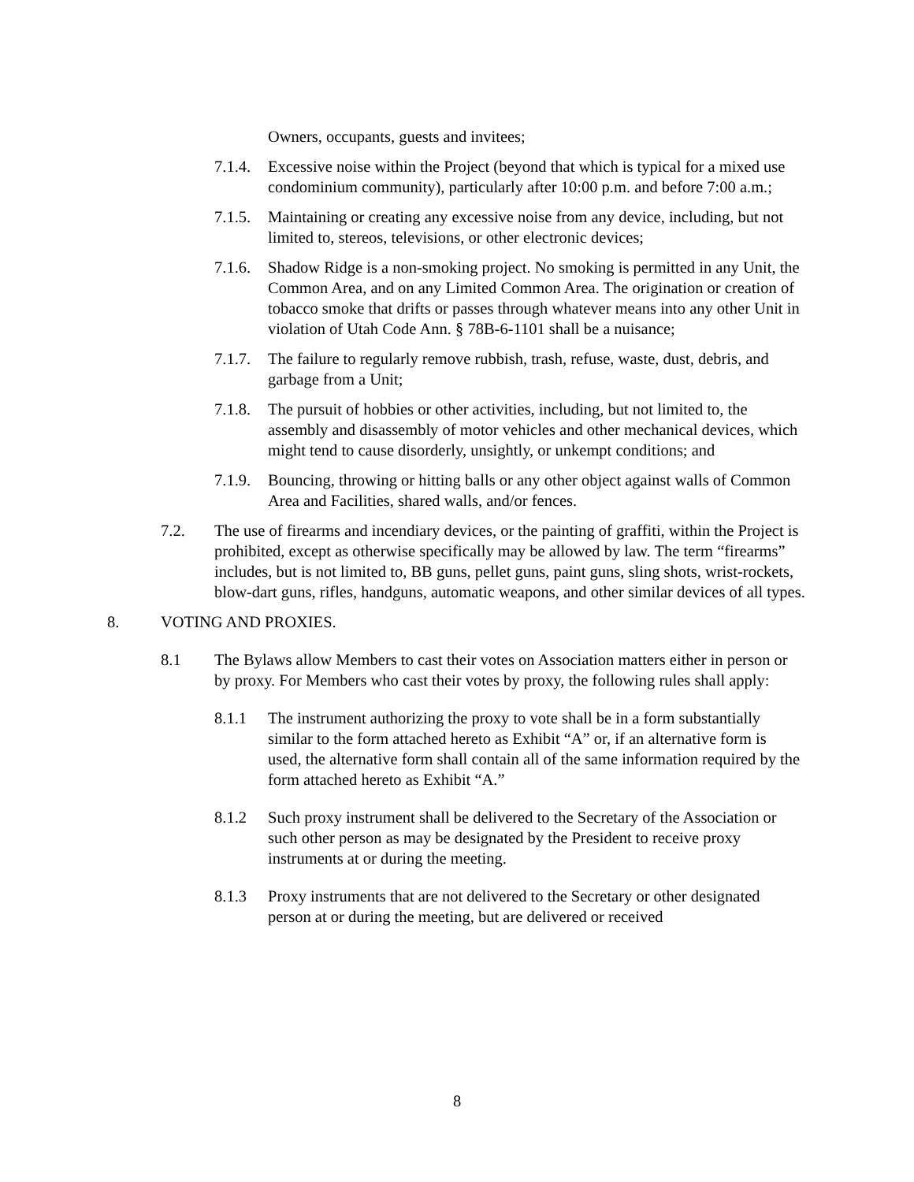Owners, occupants, guests and invitees;
7.1.4.
Excessive noise within the Project (beyond that which is typical for a mixed use condominium community), particularly after 10:00 p.m. and before 7:00 a.m.;
7.1.5.
Maintaining or creating any excessive noise from any device, including, but not limited to, stereos, televisions, or other electronic devices;
7.1.6.
Shadow Ridge is a non-smoking project. No smoking is permitted in any Unit, the Common Area, and on any Limited Common Area. The origination or creation of tobacco smoke that drifts or passes through whatever means into any other Unit in violation of Utah Code Ann. § 78B-6-1101 shall be a nuisance;
7.1.7.
The failure to regularly remove rubbish, trash, refuse, waste, dust, debris, and garbage from a Unit;
7.1.8.
The pursuit of hobbies or other activities, including, but not limited to, the assembly and disassembly of motor vehicles and other mechanical devices, which might tend to cause disorderly, unsightly, or unkempt conditions; and
7.1.9.
Bouncing, throwing or hitting balls or any other object against walls of Common Area and Facilities, shared walls, and/or fences.
7.2. The use of firearms and incendiary devices, or the painting of graffiti, within the Project is prohibited, except as otherwise specifically may be allowed by law. The term “firearms” includes, but is not limited to, BB guns, pellet guns, paint guns, sling shots, wrist-rockets, blow-dart guns, rifles, handguns, automatic weapons, and other similar devices of all types.
8. VOTING AND PROXIES.
8.1 The Bylaws allow Members to cast their votes on Association matters either in person or by proxy. For Members who cast their votes by proxy, the following rules shall apply:
8.1.1 The instrument authorizing the proxy to vote shall be in a form substantially similar to the form attached hereto as Exhibit “A” or, if an alternative form is used, the alternative form shall contain all of the same information required by the form attached hereto as Exhibit “A.”
8.1.2 Such proxy instrument shall be delivered to the Secretary of the Association or such other person as may be designated by the President to receive proxy instruments at or during the meeting.
8.1.3 Proxy instruments that are not delivered to the Secretary or other designated person at or during the meeting, but are delivered or received
8